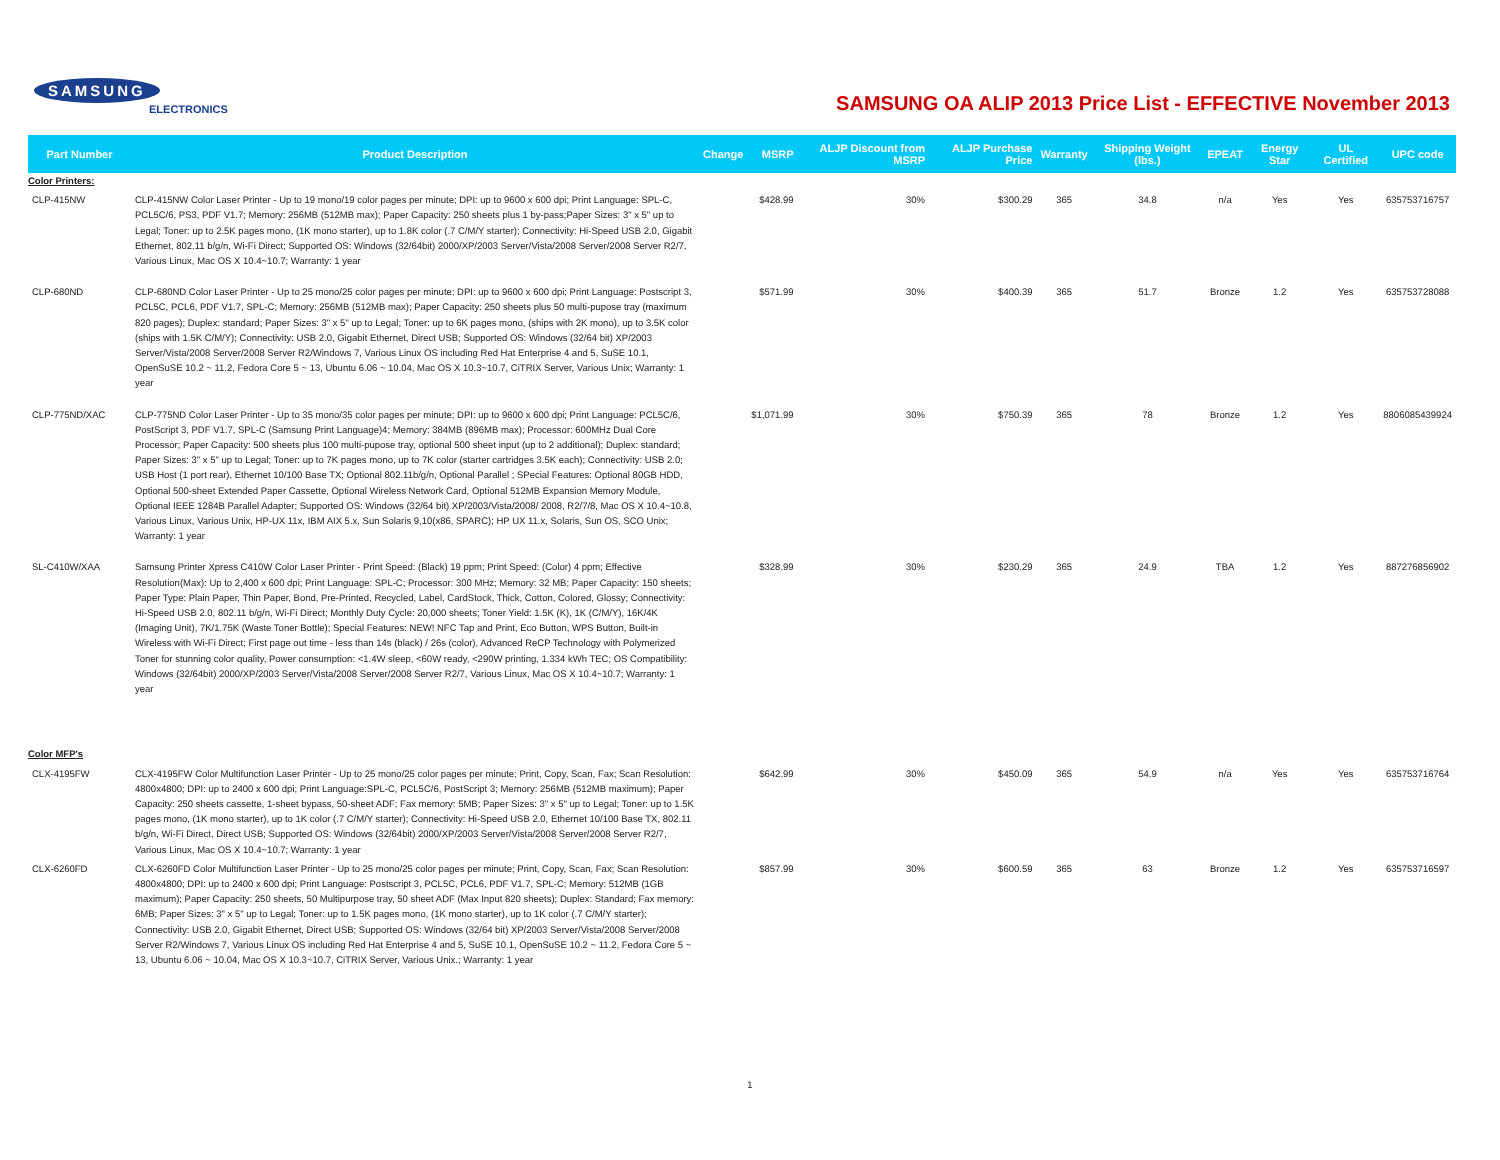SAMSUNG
ELECTRONICS
SAMSUNG OA ALIP 2013 Price List - EFFECTIVE November 2013
| Part Number | Product Description | Change | MSRP | ALJP Discount from MSRP | ALJP Purchase Price | Warranty | Shipping Weight (lbs.) | EPEAT | Energy Star | UL Certified | UPC code |
| --- | --- | --- | --- | --- | --- | --- | --- | --- | --- | --- | --- |
| Color Printers: | | | | | | | | | | | |
| CLP-415NW | CLP-415NW Color Laser Printer - Up to 19 mono/19 color pages per minute; DPI: up to 9600 x 600 dpi; Print Language: SPL-C, PCL5C/6, PS3, PDF V1.7; Memory: 256MB (512MB max); Paper Capacity: 250 sheets plus 1 by-pass;Paper Sizes: 3" x 5" up to Legal; Toner: up to 2.5K pages mono, (1K mono starter), up to 1.8K color (.7 C/M/Y starter); Connectivity: Hi-Speed USB 2.0, Gigabit Ethernet, 802.11 b/g/n, Wi-Fi Direct; Supported OS: Windows (32/64bit) 2000/XP/2003 Server/Vista/2008 Server/2008 Server R2/7, Various Linux, Mac OS X 10.4~10.7; Warranty: 1 year | | $428.99 | 30% | $300.29 | 365 | 34.8 | n/a | Yes | Yes | 635753716757 |
| CLP-680ND | CLP-680ND Color Laser Printer - Up to 25 mono/25 color pages per minute; DPI: up to 9600 x 600 dpi; Print Language: Postscript 3, PCL5C, PCL6, PDF V1.7, SPL-C; Memory: 256MB (512MB max); Paper Capacity: 250 sheets plus 50 multi-pupose tray (maximum 820 pages); Duplex: standard; Paper Sizes: 3" x 5" up to Legal; Toner: up to 6K pages mono, (ships with 2K mono), up to 3.5K color (ships with 1.5K C/M/Y); Connectivity: USB 2.0, Gigabit Ethernet, Direct USB; Supported OS: Windows (32/64 bit) XP/2003 Server/Vista/2008 Server/2008 Server R2/Windows 7, Various Linux OS including Red Hat Enterprise 4 and 5, SuSE 10.1, OpenSuSE 10.2 ~ 11.2, Fedora Core 5 ~ 13, Ubuntu 6.06 ~ 10.04, Mac OS X 10.3~10.7, CiTRIX Server, Various Unix; Warranty: 1 year | | $571.99 | 30% | $400.39 | 365 | 51.7 | Bronze | 1.2 | Yes | 635753728088 |
| CLP-775ND/XAC | CLP-775ND Color Laser Printer - Up to 35 mono/35 color pages per minute; DPI: up to 9600 x 600 dpi; Print Language: PCL5C/6, PostScript 3, PDF V1.7, SPL-C (Samsung Print Language)4; Memory: 384MB (896MB max); Processor: 600MHz Dual Core Processor; Paper Capacity: 500 sheets plus 100 multi-pupose tray, optional 500 sheet input (up to 2 additional); Duplex: standard; Paper Sizes: 3" x 5" up to Legal; Toner: up to 7K pages mono, up to 7K color (starter cartridges 3.5K each); Connectivity: USB 2.0; USB Host (1 port rear), Ethernet 10/100 Base TX; Optional 802.11b/g/n, Optional Parallel ; SPecial Features: Optional 80GB HDD, Optional 500-sheet Extended Paper Cassette, Optional Wireless Network Card, Optional 512MB Expansion Memory Module, Optional IEEE 1284B Parallel Adapter; Supported OS: Windows (32/64 bit) XP/2003/Vista/2008/ 2008, R2/7/8, Mac OS X 10.4~10.8, Various Linux, Various Unix, HP-UX 11x, IBM AIX 5.x, Sun Solaris 9,10(x86, SPARC); HP UX 11.x, Solaris, Sun OS, SCO Unix; Warranty: 1 year | | $1,071.99 | 30% | $750.39 | 365 | 78 | Bronze | 1.2 | Yes | 8806085439924 |
| SL-C410W/XAA | Samsung Printer Xpress C410W Color Laser Printer - Print Speed: (Black) 19 ppm; Print Speed: (Color) 4 ppm; Effective Resolution(Max): Up to 2,400 x 600 dpi; Print Language: SPL-C; Processor: 300 MHz; Memory: 32 MB; Paper Capacity: 150 sheets; Paper Type: Plain Paper, Thin Paper, Bond, Pre-Printed, Recycled, Label, CardStock, Thick, Cotton, Colored, Glossy; Connectivity: Hi-Speed USB 2.0, 802.11 b/g/n, Wi-Fi Direct; Monthly Duty Cycle: 20,000 sheets; Toner Yield: 1.5K (K), 1K (C/M/Y), 16K/4K (Imaging Unit), 7K/1.75K (Waste Toner Bottle); Special Features: NEW! NFC Tap and Print, Eco Button, WPS Button, Built-in Wireless with Wi-Fi Direct; First page out time - less than 14s (black) / 26s (color), Advanced ReCP Technology with Polymerized Toner for stunning color quality, Power consumption: <1.4W sleep, <60W ready, <290W printing, 1.334 kWh TEC; OS Compatibility: Windows (32/64bit) 2000/XP/2003 Server/Vista/2008 Server/2008 Server R2/7, Various Linux, Mac OS X 10.4~10.7; Warranty: 1 year | | $328.99 | 30% | $230.29 | 365 | 24.9 | TBA | 1.2 | Yes | 887276856902 |
| Color MFP's | | | | | | | | | | | |
| CLX-4195FW | CLX-4195FW Color Multifunction Laser Printer - Up to 25 mono/25 color pages per minute; Print, Copy, Scan, Fax; Scan Resolution: 4800x4800; DPI: up to 2400 x 600 dpi; Print Language:SPL-C, PCL5C/6, PostScript 3; Memory: 256MB (512MB maximum); Paper Capacity: 250 sheets cassette, 1-sheet bypass, 50-sheet ADF; Fax memory: 5MB; Paper Sizes: 3" x 5" up to Legal; Toner: up to 1.5K pages mono, (1K mono starter), up to 1K color (.7 C/M/Y starter); Connectivity: Hi-Speed USB 2.0, Ethernet 10/100 Base TX, 802.11 b/g/n, Wi-Fi Direct, Direct USB; Supported OS: Windows (32/64bit) 2000/XP/2003 Server/Vista/2008 Server/2008 Server R2/7, Various Linux, Mac OS X 10.4~10.7; Warranty: 1 year | | $642.99 | 30% | $450.09 | 365 | 54.9 | n/a | Yes | Yes | 635753716764 |
| CLX-6260FD | CLX-6260FD Color Multifunction Laser Printer - Up to 25 mono/25 color pages per minute; Print, Copy, Scan, Fax; Scan Resolution: 4800x4800; DPI: up to 2400 x 600 dpi; Print Language: Postscript 3, PCL5C, PCL6, PDF V1.7, SPL-C; Memory: 512MB (1GB maximum); Paper Capacity: 250 sheets, 50 Multipurpose tray, 50 sheet ADF (Max Input 820 sheets); Duplex: Standard; Fax memory: 6MB; Paper Sizes: 3" x 5" up to Legal; Toner: up to 1.5K pages mono, (1K mono starter), up to 1K color (.7 C/M/Y starter); Connectivity: USB 2.0, Gigabit Ethernet, Direct USB; Supported OS: Windows (32/64 bit) XP/2003 Server/Vista/2008 Server/2008 Server R2/Windows 7, Various Linux OS including Red Hat Enterprise 4 and 5, SuSE 10.1, OpenSuSE 10.2 ~ 11.2, Fedora Core 5 ~ 13, Ubuntu 6.06 ~ 10.04, Mac OS X 10.3~10.7, CiTRIX Server, Various Unix.; Warranty: 1 year | | $857.99 | 30% | $600.59 | 365 | 63 | Bronze | 1.2 | Yes | 635753716597 |
1